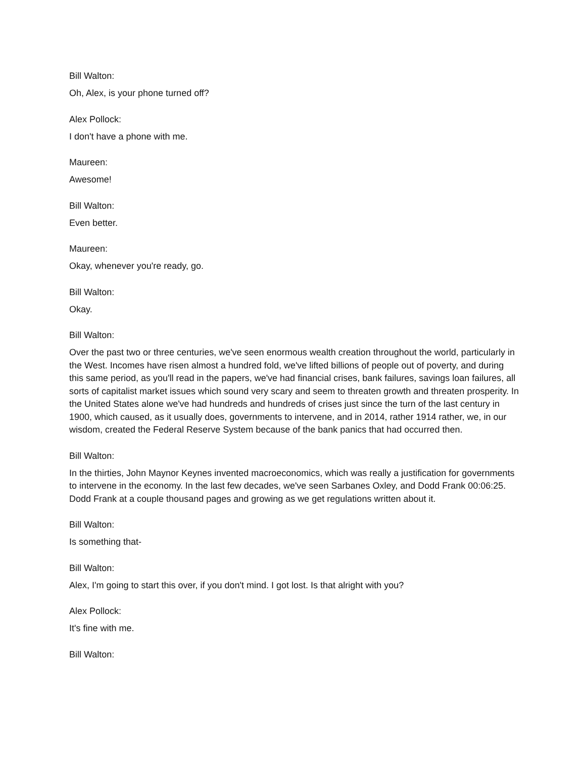Bill Walton:
Oh, Alex, is your phone turned off?
Alex Pollock:
I don't have a phone with me.
Maureen:
Awesome!
Bill Walton:
Even better.
Maureen:
Okay, whenever you're ready, go.
Bill Walton:
Okay.
Bill Walton:
Over the past two or three centuries, we've seen enormous wealth creation throughout the world, particularly in the West. Incomes have risen almost a hundred fold, we've lifted billions of people out of poverty, and during this same period, as you'll read in the papers, we've had financial crises, bank failures, savings loan failures, all sorts of capitalist market issues which sound very scary and seem to threaten growth and threaten prosperity. In the United States alone we've had hundreds and hundreds of crises just since the turn of the last century in 1900, which caused, as it usually does, governments to intervene, and in 2014, rather 1914 rather, we, in our wisdom, created the Federal Reserve System because of the bank panics that had occurred then.
Bill Walton:
In the thirties, John Maynor Keynes invented macroeconomics, which was really a justification for governments to intervene in the economy. In the last few decades, we've seen Sarbanes Oxley, and Dodd Frank 00:06:25. Dodd Frank at a couple thousand pages and growing as we get regulations written about it.
Bill Walton:
Is something that-
Bill Walton:
Alex, I'm going to start this over, if you don't mind. I got lost. Is that alright with you?
Alex Pollock:
It's fine with me.
Bill Walton: